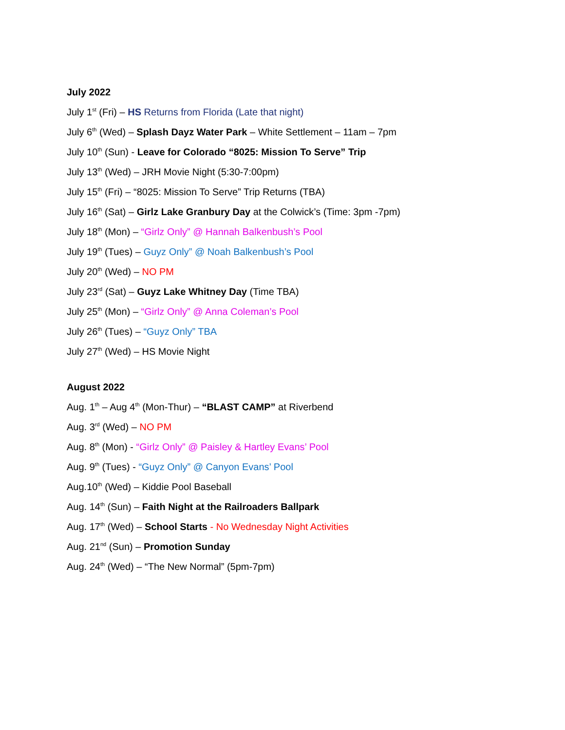July 2022
July 1<sup>st</sup> (Fri) – HS Returns from Florida (Late that night)
July 6<sup>th</sup> (Wed) – Splash Dayz Water Park – White Settlement – 11am – 7pm
July 10<sup>th</sup> (Sun) - Leave for Colorado “8025: Mission To Serve” Trip
July 13<sup>th</sup> (Wed) – JRH Movie Night (5:30-7:00pm)
July 15<sup>th</sup> (Fri) – “8025: Mission To Serve” Trip Returns (TBA)
July 16<sup>th</sup> (Sat) – Girlz Lake Granbury Day at the Colwick’s (Time: 3pm -7pm)
July 18<sup>th</sup> (Mon) – “Girlz Only” @ Hannah Balkenbush’s Pool
July 19<sup>th</sup> (Tues) – Guyz Only” @ Noah Balkenbush’s Pool
July 20<sup>th</sup> (Wed) – NO PM
July 23<sup>rd</sup> (Sat) – Guyz Lake Whitney Day (Time TBA)
July 25<sup>th</sup> (Mon) – “Girlz Only” @ Anna Coleman’s Pool
July 26<sup>th</sup> (Tues) – “Guyz Only” TBA
July 27<sup>th</sup> (Wed) – HS Movie Night
August 2022
Aug. 1<sup>th</sup> – Aug 4<sup>th</sup> (Mon-Thur) – “BLAST CAMP” at Riverbend
Aug. 3<sup>rd</sup> (Wed) – NO PM
Aug. 8<sup>th</sup> (Mon) - “Girlz Only” @ Paisley & Hartley Evans’ Pool
Aug. 9<sup>th</sup> (Tues) - “Guyz Only” @ Canyon Evans’ Pool
Aug.10<sup>th</sup> (Wed) – Kiddie Pool Baseball
Aug. 14<sup>th</sup> (Sun) – Faith Night at the Railroaders Ballpark
Aug. 17<sup>th</sup> (Wed) – School Starts - No Wednesday Night Activities
Aug. 21<sup>nd</sup> (Sun) – Promotion Sunday
Aug. 24<sup>th</sup> (Wed) – “The New Normal” (5pm-7pm)